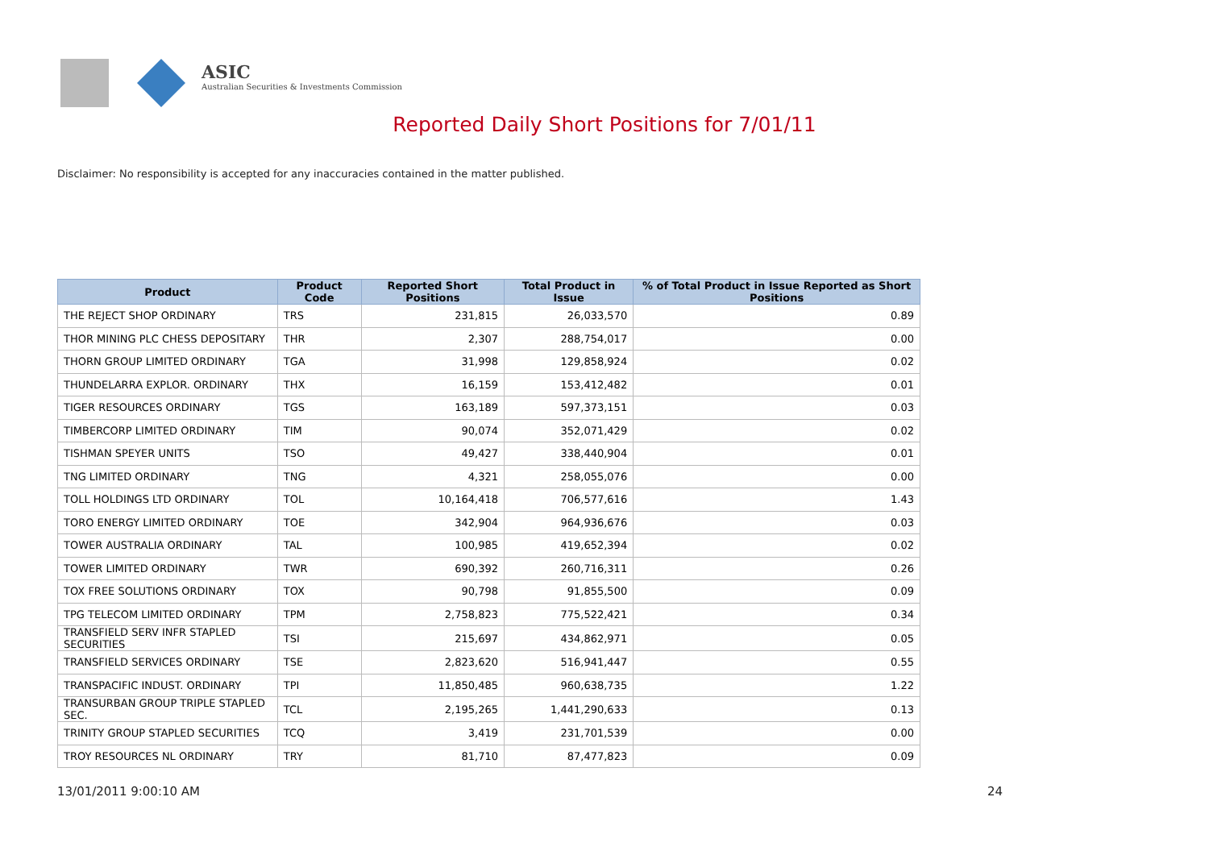ASIC
Australian Securities & Investments Commission
Reported Daily Short Positions for 7/01/11
Disclaimer: No responsibility is accepted for any inaccuracies contained in the matter published.
| Product | Product Code | Reported Short Positions | Total Product in Issue | % of Total Product in Issue Reported as Short Positions |
| --- | --- | --- | --- | --- |
| THE REJECT SHOP ORDINARY | TRS | 231,815 | 26,033,570 | 0.89 |
| THOR MINING PLC CHESS DEPOSITARY | THR | 2,307 | 288,754,017 | 0.00 |
| THORN GROUP LIMITED ORDINARY | TGA | 31,998 | 129,858,924 | 0.02 |
| THUNDELARRA EXPLOR. ORDINARY | THX | 16,159 | 153,412,482 | 0.01 |
| TIGER RESOURCES ORDINARY | TGS | 163,189 | 597,373,151 | 0.03 |
| TIMBERCORP LIMITED ORDINARY | TIM | 90,074 | 352,071,429 | 0.02 |
| TISHMAN SPEYER UNITS | TSO | 49,427 | 338,440,904 | 0.01 |
| TNG LIMITED ORDINARY | TNG | 4,321 | 258,055,076 | 0.00 |
| TOLL HOLDINGS LTD ORDINARY | TOL | 10,164,418 | 706,577,616 | 1.43 |
| TORO ENERGY LIMITED ORDINARY | TOE | 342,904 | 964,936,676 | 0.03 |
| TOWER AUSTRALIA ORDINARY | TAL | 100,985 | 419,652,394 | 0.02 |
| TOWER LIMITED ORDINARY | TWR | 690,392 | 260,716,311 | 0.26 |
| TOX FREE SOLUTIONS ORDINARY | TOX | 90,798 | 91,855,500 | 0.09 |
| TPG TELECOM LIMITED ORDINARY | TPM | 2,758,823 | 775,522,421 | 0.34 |
| TRANSFIELD SERV INFR STAPLED SECURITIES | TSI | 215,697 | 434,862,971 | 0.05 |
| TRANSFIELD SERVICES ORDINARY | TSE | 2,823,620 | 516,941,447 | 0.55 |
| TRANSPACIFIC INDUST. ORDINARY | TPI | 11,850,485 | 960,638,735 | 1.22 |
| TRANSURBAN GROUP TRIPLE STAPLED SEC. | TCL | 2,195,265 | 1,441,290,633 | 0.13 |
| TRINITY GROUP STAPLED SECURITIES | TCQ | 3,419 | 231,701,539 | 0.00 |
| TROY RESOURCES NL ORDINARY | TRY | 81,710 | 87,477,823 | 0.09 |
13/01/2011 9:00:10 AM 24